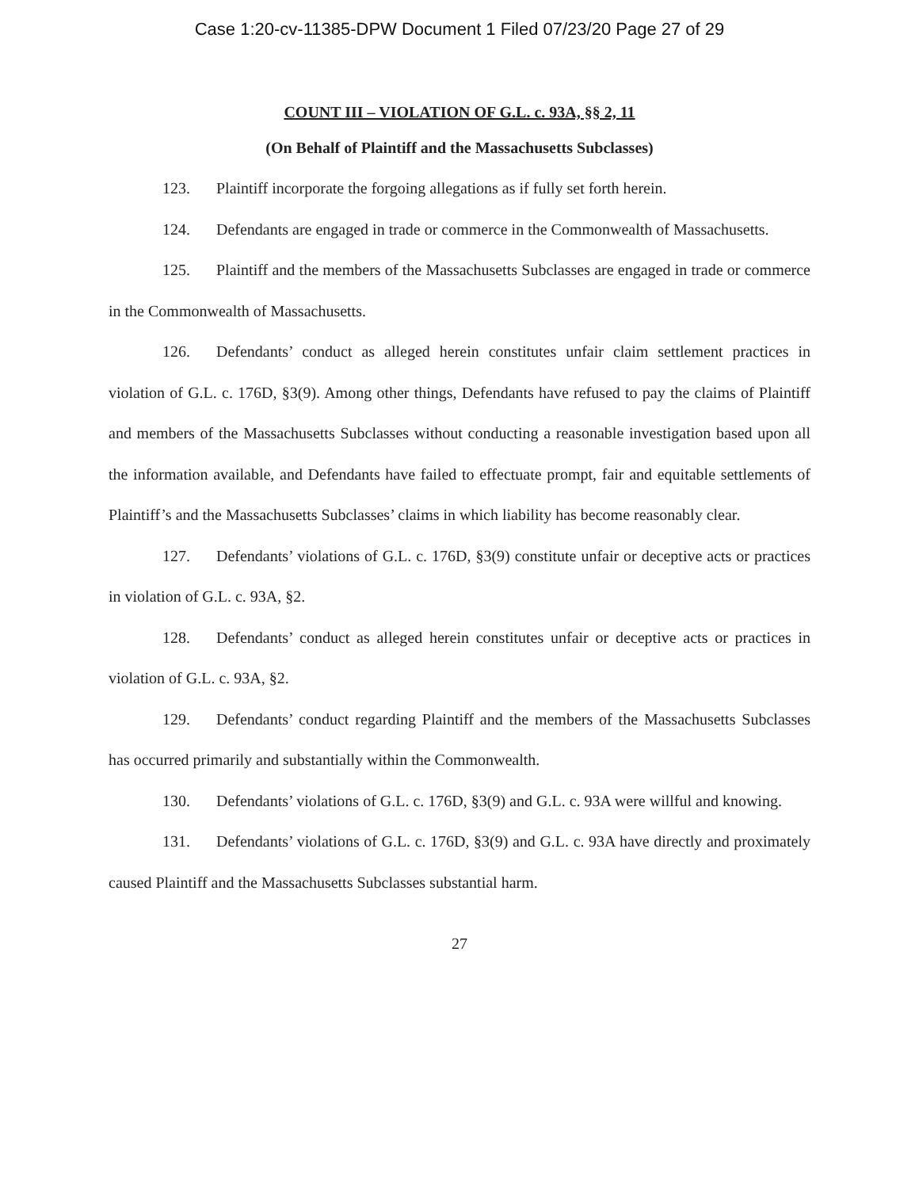Case 1:20-cv-11385-DPW Document 1 Filed 07/23/20 Page 27 of 29
COUNT III – VIOLATION OF G.L. c. 93A, §§ 2, 11
(On Behalf of Plaintiff and the Massachusetts Subclasses)
123. Plaintiff incorporate the forgoing allegations as if fully set forth herein.
124. Defendants are engaged in trade or commerce in the Commonwealth of Massachusetts.
125. Plaintiff and the members of the Massachusetts Subclasses are engaged in trade or commerce in the Commonwealth of Massachusetts.
126. Defendants’ conduct as alleged herein constitutes unfair claim settlement practices in violation of G.L. c. 176D, §3(9). Among other things, Defendants have refused to pay the claims of Plaintiff and members of the Massachusetts Subclasses without conducting a reasonable investigation based upon all the information available, and Defendants have failed to effectuate prompt, fair and equitable settlements of Plaintiff’s and the Massachusetts Subclasses’ claims in which liability has become reasonably clear.
127. Defendants’ violations of G.L. c. 176D, §3(9) constitute unfair or deceptive acts or practices in violation of G.L. c. 93A, §2.
128. Defendants’ conduct as alleged herein constitutes unfair or deceptive acts or practices in violation of G.L. c. 93A, §2.
129. Defendants’ conduct regarding Plaintiff and the members of the Massachusetts Subclasses has occurred primarily and substantially within the Commonwealth.
130. Defendants’ violations of G.L. c. 176D, §3(9) and G.L. c. 93A were willful and knowing.
131. Defendants’ violations of G.L. c. 176D, §3(9) and G.L. c. 93A have directly and proximately caused Plaintiff and the Massachusetts Subclasses substantial harm.
27